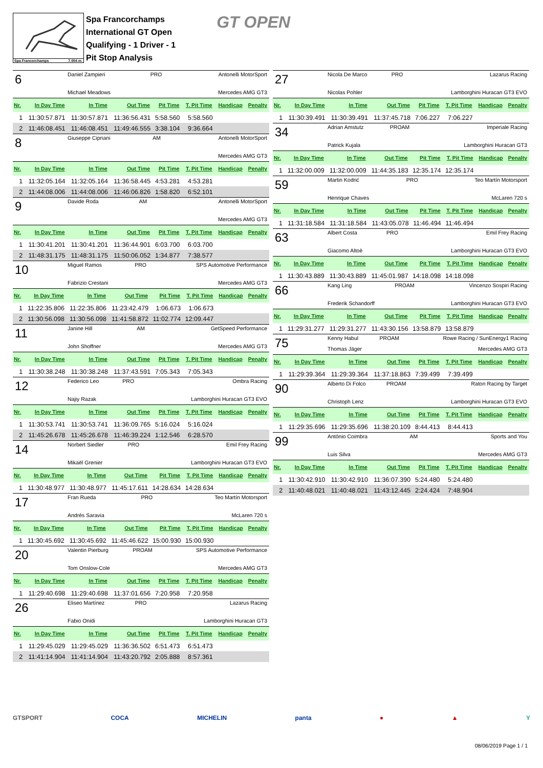Spa Francorchamps 7.004 m.
Spa Francorchamps
International GT Open
Qualifying - 1 Driver - 1
Pit Stop Analysis
GT OPEN
| 6 | Daniel Zampieri | PRO | Antonelli MotorSport |
| | Michael Meadows | | Mercedes AMG GT3 |
| Nr. | In Day Time | In Time | Out Time | Pit Time | T. Pit Time | Handicap | Penalty |
| --- | --- | --- | --- | --- | --- | --- | --- |
| 1 | 11:30:57.871 | 11:30:57.871 | 11:36:56.431 | 5:58.560 | 5:58.560 | | |
| 2 | 11:46:08.451 | 11:46:08.451 | 11:49:46.555 | 3:38.104 | 9:36.664 | | |
| 8 | Giuseppe Cipriani | AM | Antonelli MotorSport |
| | | | Mercedes AMG GT3 |
| Nr. | In Day Time | In Time | Out Time | Pit Time | T. Pit Time | Handicap | Penalty |
| --- | --- | --- | --- | --- | --- | --- | --- |
| 1 | 11:32:05.164 | 11:32:05.164 | 11:36:58.445 | 4:53.281 | 4:53.281 | | |
| 2 | 11:44:08.006 | 11:44:08.006 | 11:46:06.826 | 1:58.820 | 6:52.101 | | |
| 9 | Davide Roda | AM | Antonelli MotorSport |
| | | | Mercedes AMG GT3 |
| Nr. | In Day Time | In Time | Out Time | Pit Time | T. Pit Time | Handicap | Penalty |
| --- | --- | --- | --- | --- | --- | --- | --- |
| 1 | 11:30:41.201 | 11:30:41.201 | 11:36:44.901 | 6:03.700 | 6:03.700 | | |
| 2 | 11:48:31.175 | 11:48:31.175 | 11:50:06.052 | 1:34.877 | 7:38.577 | | |
| 10 | Miguel Ramos | PRO | SPS Automotive Performance |
| | Fabrizio Crestani | | Mercedes AMG GT3 |
| Nr. | In Day Time | In Time | Out Time | Pit Time | T. Pit Time | Handicap | Penalty |
| --- | --- | --- | --- | --- | --- | --- | --- |
| 1 | 11:22:35.806 | 11:22:35.806 | 11:23:42.479 | 1:06.673 | 1:06.673 | | |
| 2 | 11:30:56.098 | 11:30:56.098 | 11:41:58.872 | 11:02.774 | 12:09.447 | | |
| 11 | Janine Hill | AM | GetSpeed Performance |
| | John Shoffner | | Mercedes AMG GT3 |
| Nr. | In Day Time | In Time | Out Time | Pit Time | T. Pit Time | Handicap | Penalty |
| --- | --- | --- | --- | --- | --- | --- | --- |
| 1 | 11:30:38.248 | 11:30:38.248 | 11:37:43.591 | 7:05.343 | 7:05.343 | | |
| 12 | Federico Leo | PRO | Ombra Racing |
| | Najiy Razak | | Lamborghini Huracan GT3 EVO |
| Nr. | In Day Time | In Time | Out Time | Pit Time | T. Pit Time | Handicap | Penalty |
| --- | --- | --- | --- | --- | --- | --- | --- |
| 1 | 11:30:53.741 | 11:30:53.741 | 11:36:09.765 | 5:16.024 | 5:16.024 | | |
| 2 | 11:45:26.678 | 11:45:26.678 | 11:46:39.224 | 1:12.546 | 6:28.570 | | |
| 14 | Norbert Siedler | PRO | Emil Frey Racing |
| | Mikaël Grenier | | Lamborghini Huracan GT3 EVO |
| Nr. | In Day Time | In Time | Out Time | Pit Time | T. Pit Time | Handicap | Penalty |
| --- | --- | --- | --- | --- | --- | --- | --- |
| 1 | 11:30:48.977 | 11:30:48.977 | 11:45:17.611 | 14:28.634 | 14:28.634 | | |
| 17 | Fran Rueda | PRO | Teo Martín Motorsport |
| | Andrés Saravia | | McLaren 720 s |
| Nr. | In Day Time | In Time | Out Time | Pit Time | T. Pit Time | Handicap | Penalty |
| --- | --- | --- | --- | --- | --- | --- | --- |
| 1 | 11:30:45.692 | 11:30:45.692 | 11:45:46.622 | 15:00.930 | 15:00.930 | | |
| 20 | Valentin Pierburg | PROAM | SPS Automotive Performance |
| | Tom Onslow-Cole | | Mercedes AMG GT3 |
| Nr. | In Day Time | In Time | Out Time | Pit Time | T. Pit Time | Handicap | Penalty |
| --- | --- | --- | --- | --- | --- | --- | --- |
| 1 | 11:29:40.698 | 11:29:40.698 | 11:37:01.656 | 7:20.958 | 7:20.958 | | |
| 26 | Eliseo Martínez | PRO | Lazarus Racing |
| | Fabio Onidi | | Lamborghini Huracan GT3 |
| Nr. | In Day Time | In Time | Out Time | Pit Time | T. Pit Time | Handicap | Penalty |
| --- | --- | --- | --- | --- | --- | --- | --- |
| 1 | 11:29:45.029 | 11:29:45.029 | 11:36:36.502 | 6:51.473 | 6:51.473 | | |
| 2 | 11:41:14.904 | 11:41:14.904 | 11:43:20.792 | 2:05.888 | 8:57.361 | | |
| 27 | Nicola De Marco | PRO | Lazarus Racing |
| | Nicolas Pohler | | Lamborghini Huracan GT3 EVO |
| Nr. | In Day Time | In Time | Out Time | Pit Time | T. Pit Time | Handicap | Penalty |
| --- | --- | --- | --- | --- | --- | --- | --- |
| 1 | 11:30:39.491 | 11:30:39.491 | 11:37:45.718 | 7:06.227 | 7:06.227 | | |
| 34 | Adrian Amstutz | PROAM | Imperiale Racing |
| | Patrick Kujala | | Lamborghini Huracan GT3 |
| Nr. | In Day Time | In Time | Out Time | Pit Time | T. Pit Time | Handicap | Penalty |
| --- | --- | --- | --- | --- | --- | --- | --- |
| 1 | 11:32:00.009 | 11:32:00.009 | 11:44:35.183 | 12:35.174 | 12:35.174 | | |
| 59 | Martin Kodrić | PRO | Teo Martín Motorsport |
| | Henrique Chaves | | McLaren 720 s |
| Nr. | In Day Time | In Time | Out Time | Pit Time | T. Pit Time | Handicap | Penalty |
| --- | --- | --- | --- | --- | --- | --- | --- |
| 1 | 11:31:18.584 | 11:31:18.584 | 11:43:05.078 | 11:46.494 | 11:46.494 | | |
| 63 | Albert Costa | PRO | Emil Frey Racing |
| | Giacomo Altoè | | Lamborghini Huracan GT3 EVO |
| Nr. | In Day Time | In Time | Out Time | Pit Time | T. Pit Time | Handicap | Penalty |
| --- | --- | --- | --- | --- | --- | --- | --- |
| 1 | 11:30:43.889 | 11:30:43.889 | 11:45:01.987 | 14:18.098 | 14:18.098 | | |
| 66 | Kang Ling | PROAM | Vincenzo Sospiri Racing |
| | Frederik Schandorff | | Lamborghini Huracan GT3 EVO |
| Nr. | In Day Time | In Time | Out Time | Pit Time | T. Pit Time | Handicap | Penalty |
| --- | --- | --- | --- | --- | --- | --- | --- |
| 1 | 11:29:31.277 | 11:29:31.277 | 11:43:30.156 | 13:58.879 | 13:58.879 | | |
| 75 | Kenny Habul | PROAM | Rowe Racing / SunEnergy1 Racing |
| | Thomas Jäger | | Mercedes AMG GT3 |
| Nr. | In Day Time | In Time | Out Time | Pit Time | T. Pit Time | Handicap | Penalty |
| --- | --- | --- | --- | --- | --- | --- | --- |
| 1 | 11:29:39.364 | 11:29:39.364 | 11:37:18.863 | 7:39.499 | 7:39.499 | | |
| 90 | Alberto Di Folco | PROAM | Raton Racing by Target |
| | Christoph Lenz | | Lamborghini Huracan GT3 EVO |
| Nr. | In Day Time | In Time | Out Time | Pit Time | T. Pit Time | Handicap | Penalty |
| --- | --- | --- | --- | --- | --- | --- | --- |
| 1 | 11:29:35.696 | 11:29:35.696 | 11:38:20.109 | 8:44.413 | 8:44.413 | | |
| 99 | António Coimbra | AM | Sports and You |
| | Luis Silva | | Mercedes AMG GT3 |
| Nr. | In Day Time | In Time | Out Time | Pit Time | T. Pit Time | Handicap | Penalty |
| --- | --- | --- | --- | --- | --- | --- | --- |
| 1 | 11:30:42.910 | 11:30:42.910 | 11:36:07.390 | 5:24.480 | 5:24.480 | | |
| 2 | 11:40:48.021 | 11:40:48.021 | 11:43:12.445 | 2:24.424 | 7:48.904 | | |
GTSPORT COCA MICHELIN panta ● ▲ Y
08/06/2019 Page 1 / 1